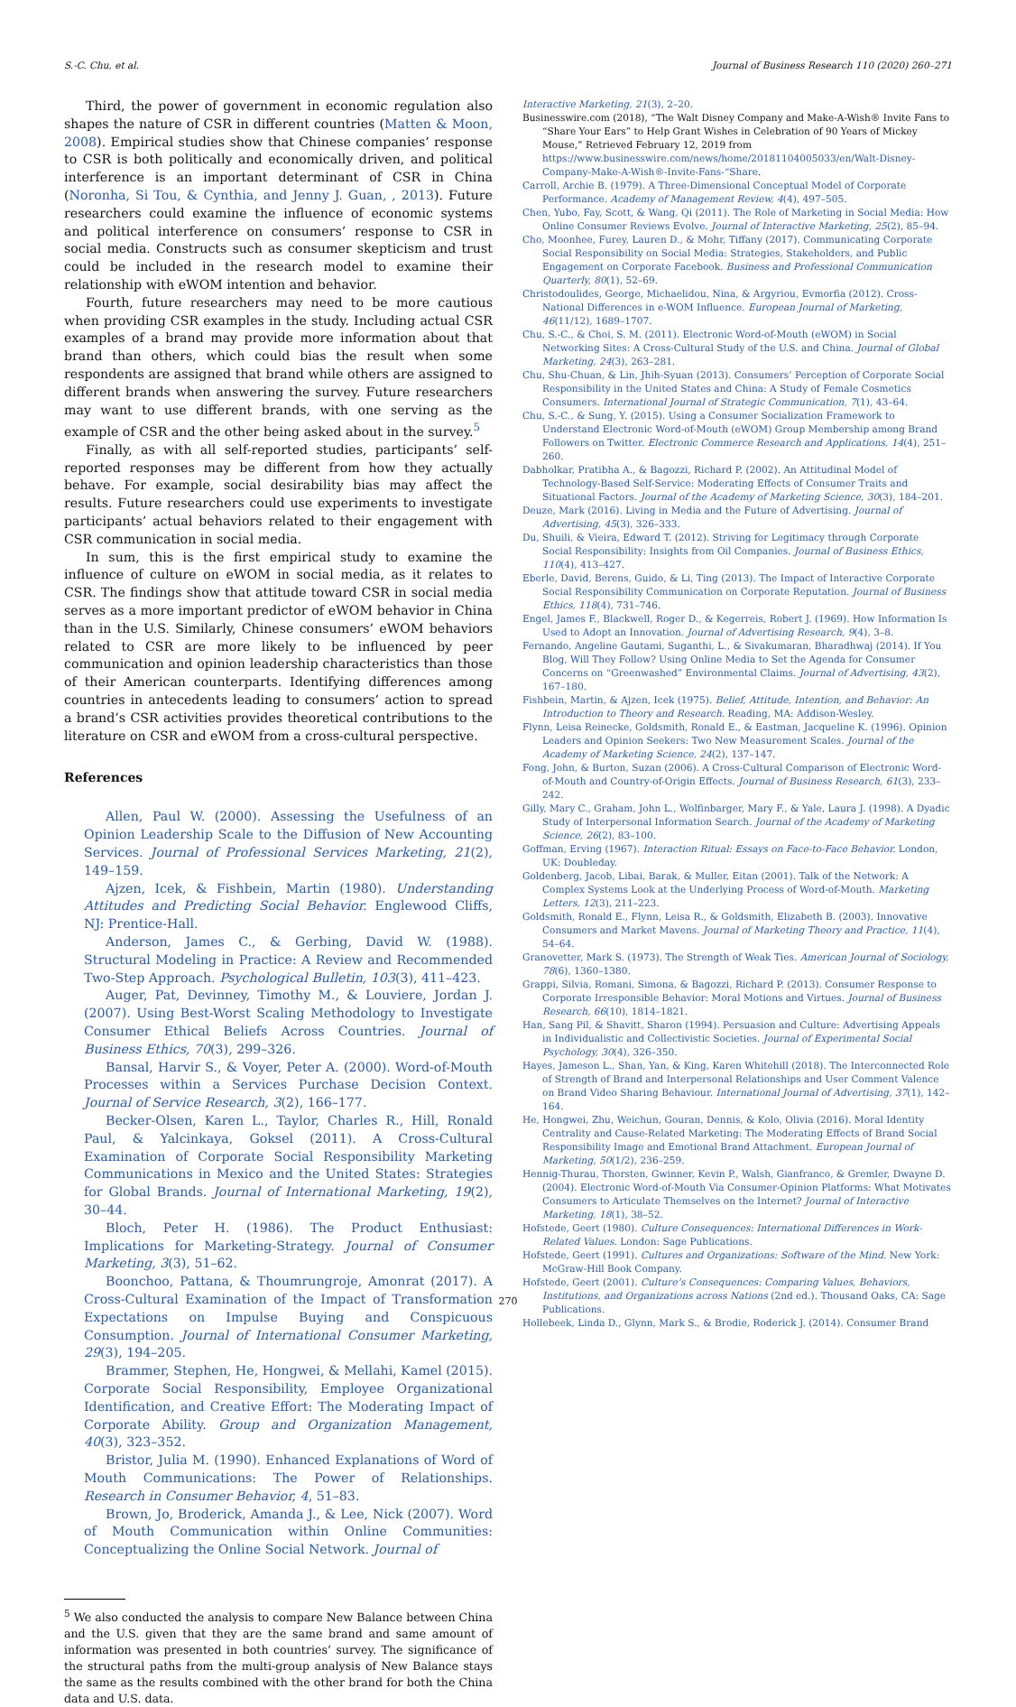S.-C. Chu, et al. Journal of Business Research 110 (2020) 260–271
Third, the power of government in economic regulation also shapes the nature of CSR in different countries (Matten & Moon, 2008). Empirical studies show that Chinese companies’ response to CSR is both politically and economically driven, and political interference is an important determinant of CSR in China (Noronha, Si Tou, & Cynthia, and Jenny J. Guan, , 2013). Future researchers could examine the influence of economic systems and political interference on consumers’ response to CSR in social media. Constructs such as consumer skepticism and trust could be included in the research model to examine their relationship with eWOM intention and behavior.
Fourth, future researchers may need to be more cautious when providing CSR examples in the study. Including actual CSR examples of a brand may provide more information about that brand than others, which could bias the result when some respondents are assigned that brand while others are assigned to different brands when answering the survey. Future researchers may want to use different brands, with one serving as the example of CSR and the other being asked about in the survey.<sup>5</sup>
Finally, as with all self-reported studies, participants’ self-reported responses may be different from how they actually behave. For example, social desirability bias may affect the results. Future researchers could use experiments to investigate participants’ actual behaviors related to their engagement with CSR communication in social media.
In sum, this is the first empirical study to examine the influence of culture on eWOM in social media, as it relates to CSR. The findings show that attitude toward CSR in social media serves as a more important predictor of eWOM behavior in China than in the U.S. Similarly, Chinese consumers’ eWOM behaviors related to CSR are more likely to be influenced by peer communication and opinion leadership characteristics than those of their American counterparts. Identifying differences among countries in antecedents leading to consumers’ action to spread a brand’s CSR activities provides theoretical contributions to the literature on CSR and eWOM from a cross-cultural perspective.
References
Allen, Paul W. (2000). Assessing the Usefulness of an Opinion Leadership Scale to the Diffusion of New Accounting Services. Journal of Professional Services Marketing, 21(2), 149–159.
Ajzen, Icek, & Fishbein, Martin (1980). Understanding Attitudes and Predicting Social Behavior. Englewood Cliffs, NJ: Prentice-Hall.
Anderson, James C., & Gerbing, David W. (1988). Structural Modeling in Practice: A Review and Recommended Two-Step Approach. Psychological Bulletin, 103(3), 411–423.
Auger, Pat, Devinney, Timothy M., & Louviere, Jordan J. (2007). Using Best-Worst Scaling Methodology to Investigate Consumer Ethical Beliefs Across Countries. Journal of Business Ethics, 70(3), 299–326.
Bansal, Harvir S., & Voyer, Peter A. (2000). Word-of-Mouth Processes within a Services Purchase Decision Context. Journal of Service Research, 3(2), 166–177.
Becker-Olsen, Karen L., Taylor, Charles R., Hill, Ronald Paul, & Yalcinkaya, Goksel (2011). A Cross-Cultural Examination of Corporate Social Responsibility Marketing Communications in Mexico and the United States: Strategies for Global Brands. Journal of International Marketing, 19(2), 30–44.
Bloch, Peter H. (1986). The Product Enthusiast: Implications for Marketing-Strategy. Journal of Consumer Marketing, 3(3), 51–62.
Boonchoo, Pattana, & Thoumrungroje, Amonrat (2017). A Cross-Cultural Examination of the Impact of Transformation Expectations on Impulse Buying and Conspicuous Consumption. Journal of International Consumer Marketing, 29(3), 194–205.
Brammer, Stephen, He, Hongwei, & Mellahi, Kamel (2015). Corporate Social Responsibility, Employee Organizational Identification, and Creative Effort: The Moderating Impact of Corporate Ability. Group and Organization Management, 40(3), 323–352.
Bristor, Julia M. (1990). Enhanced Explanations of Word of Mouth Communications: The Power of Relationships. Research in Consumer Behavior, 4, 51–83.
Brown, Jo, Broderick, Amanda J., & Lee, Nick (2007). Word of Mouth Communication within Online Communities: Conceptualizing the Online Social Network. Journal of
<sup>5</sup> We also conducted the analysis to compare New Balance between China and the U.S. given that they are the same brand and same amount of information was presented in both countries’ survey. The significance of the structural paths from the multi-group analysis of New Balance stays the same as the results combined with the other brand for both the China data and U.S. data.
Interactive Marketing, 21(3), 2–20.
Businesswire.com (2018), “The Walt Disney Company and Make-A-Wish® Invite Fans to “Share Your Ears” to Help Grant Wishes in Celebration of 90 Years of Mickey Mouse,” Retrieved February 12, 2019 from https://www.businesswire.com/news/home/20181104005033/en/Walt-Disney-Company-Make-A-Wish®-Invite-Fans-“Share.
Carroll, Archie B. (1979). A Three-Dimensional Conceptual Model of Corporate Performance. Academy of Management Review, 4(4), 497–505.
Chen, Yubo, Fay, Scott, & Wang, Qi (2011). The Role of Marketing in Social Media: How Online Consumer Reviews Evolve. Journal of Interactive Marketing, 25(2), 85–94.
Cho, Moonhee, Furey, Lauren D., & Mohr, Tiffany (2017). Communicating Corporate Social Responsibility on Social Media: Strategies, Stakeholders, and Public Engagement on Corporate Facebook. Business and Professional Communication Quarterly, 80(1), 52–69.
Christodoulides, George, Michaelidou, Nina, & Argyriou, Evmorfia (2012). Cross-National Differences in e-WOM Influence. European Journal of Marketing, 46(11/12), 1689–1707.
Chu, S.-C., & Choi, S. M. (2011). Electronic Word-of-Mouth (eWOM) in Social Networking Sites: A Cross-Cultural Study of the U.S. and China. Journal of Global Marketing, 24(3), 263–281.
Chu, Shu-Chuan, & Lin, Jhih-Syuan (2013). Consumers’ Perception of Corporate Social Responsibility in the United States and China: A Study of Female Cosmetics Consumers. International Journal of Strategic Communication, 7(1), 43–64.
Chu, S.-C., & Sung, Y. (2015). Using a Consumer Socialization Framework to Understand Electronic Word-of-Mouth (eWOM) Group Membership among Brand Followers on Twitter. Electronic Commerce Research and Applications, 14(4), 251–260.
Dabholkar, Pratibha A., & Bagozzi, Richard P. (2002). An Attitudinal Model of Technology-Based Self-Service: Moderating Effects of Consumer Traits and Situational Factors. Journal of the Academy of Marketing Science, 30(3), 184–201.
Deuze, Mark (2016). Living in Media and the Future of Advertising. Journal of Advertising, 45(3), 326–333.
Du, Shuili, & Vieira, Edward T. (2012). Striving for Legitimacy through Corporate Social Responsibility: Insights from Oil Companies. Journal of Business Ethics, 110(4), 413–427.
Eberle, David, Berens, Guido, & Li, Ting (2013). The Impact of Interactive Corporate Social Responsibility Communication on Corporate Reputation. Journal of Business Ethics, 118(4), 731–746.
Engel, James F., Blackwell, Roger D., & Kegerreis, Robert J. (1969). How Information Is Used to Adopt an Innovation. Journal of Advertising Research, 9(4), 3–8.
Fernando, Angeline Gautami, Suganthi, L., & Sivakumaran, Bharadhwaj (2014). If You Blog, Will They Follow? Using Online Media to Set the Agenda for Consumer Concerns on “Greenwashed” Environmental Claims. Journal of Advertising, 43(2), 167–180.
Fishbein, Martin, & Ajzen, Icek (1975). Belief, Attitude, Intention, and Behavior: An Introduction to Theory and Research. Reading, MA: Addison-Wesley.
Flynn, Leisa Reinecke, Goldsmith, Ronald E., & Eastman, Jacqueline K. (1996). Opinion Leaders and Opinion Seekers: Two New Measurement Scales. Journal of the Academy of Marketing Science, 24(2), 137–147.
Fong, John, & Burton, Suzan (2006). A Cross-Cultural Comparison of Electronic Word-of-Mouth and Country-of-Origin Effects. Journal of Business Research, 61(3), 233–242.
Gilly, Mary C., Graham, John L., Wolfinbarger, Mary F., & Yale, Laura J. (1998). A Dyadic Study of Interpersonal Information Search. Journal of the Academy of Marketing Science, 26(2), 83–100.
Goffman, Erving (1967). Interaction Ritual: Essays on Face-to-Face Behavior. London, UK: Doubleday.
Goldenberg, Jacob, Libai, Barak, & Muller, Eitan (2001). Talk of the Network: A Complex Systems Look at the Underlying Process of Word-of-Mouth. Marketing Letters, 12(3), 211–223.
Goldsmith, Ronald E., Flynn, Leisa R., & Goldsmith, Elizabeth B. (2003). Innovative Consumers and Market Mavens. Journal of Marketing Theory and Practice, 11(4), 54–64.
Granovetter, Mark S. (1973). The Strength of Weak Ties. American Journal of Sociology, 78(6), 1360–1380.
Grappi, Silvia, Romani, Simona, & Bagozzi, Richard P. (2013). Consumer Response to Corporate Irresponsible Behavior: Moral Motions and Virtues. Journal of Business Research, 66(10), 1814–1821.
Han, Sang Pil, & Shavitt, Sharon (1994). Persuasion and Culture: Advertising Appeals in Individualistic and Collectivistic Societies. Journal of Experimental Social Psychology, 30(4), 326–350.
Hayes, Jameson L., Shan, Yan, & King, Karen Whitehill (2018). The Interconnected Role of Strength of Brand and Interpersonal Relationships and User Comment Valence on Brand Video Sharing Behaviour. International Journal of Advertising, 37(1), 142–164.
He, Hongwei, Zhu, Weichun, Gouran, Dennis, & Kolo, Olivia (2016). Moral Identity Centrality and Cause-Related Marketing: The Moderating Effects of Brand Social Responsibility Image and Emotional Brand Attachment. European Journal of Marketing, 50(1/2), 236–259.
Hennig-Thurau, Thorsten, Gwinner, Kevin P., Walsh, Gianfranco, & Gremler, Dwayne D. (2004). Electronic Word-of-Mouth Via Consumer-Opinion Platforms: What Motivates Consumers to Articulate Themselves on the Internet? Journal of Interactive Marketing, 18(1), 38–52.
Hofstede, Geert (1980). Culture Consequences: International Differences in Work-Related Values. London: Sage Publications.
Hofstede, Geert (1991). Cultures and Organizations: Software of the Mind. New York: McGraw-Hill Book Company.
Hofstede, Geert (2001). Culture’s Consequences: Comparing Values, Behaviors, Institutions, and Organizations across Nations (2nd ed.). Thousand Oaks, CA: Sage Publications.
Hollebeek, Linda D., Glynn, Mark S., & Brodie, Roderick J. (2014). Consumer Brand
270